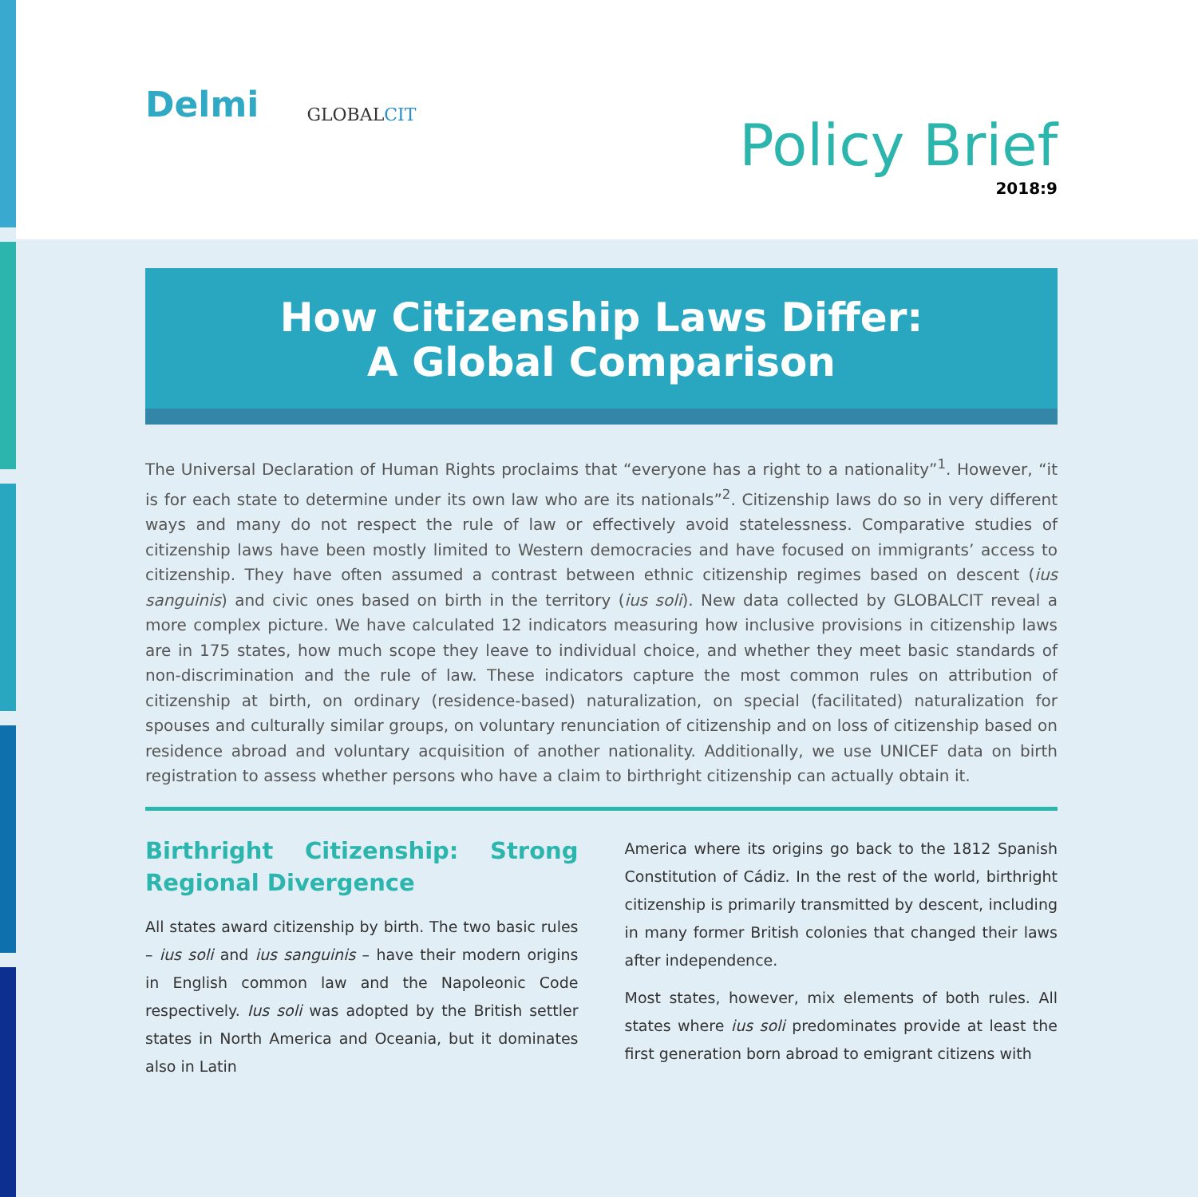Delmi
GLOBALCIT
Policy Brief
2018:9
How Citizenship Laws Differ:
A Global Comparison
The Universal Declaration of Human Rights proclaims that “everyone has a right to a nationality”<sup>1</sup>. However, “it is for each state to determine under its own law who are its nationals”<sup>2</sup>. Citizenship laws do so in very different ways and many do not respect the rule of law or effectively avoid statelessness. Comparative studies of citizenship laws have been mostly limited to Western democracies and have focused on immigrants’ access to citizenship. They have often assumed a contrast between ethnic citizenship regimes based on descent (ius sanguinis) and civic ones based on birth in the territory (ius soli). New data collected by GLOBALCIT reveal a more complex picture. We have calculated 12 indicators measuring how inclusive provisions in citizenship laws are in 175 states, how much scope they leave to individual choice, and whether they meet basic standards of non-discrimination and the rule of law. These indicators capture the most common rules on attribution of citizenship at birth, on ordinary (residence-based) naturalization, on special (facilitated) naturalization for spouses and culturally similar groups, on voluntary renunciation of citizenship and on loss of citizenship based on residence abroad and voluntary acquisition of another nationality. Additionally, we use UNICEF data on birth registration to assess whether persons who have a claim to birthright citizenship can actually obtain it.
Birthright Citizenship: Strong Regional Divergence
All states award citizenship by birth. The two basic rules – ius soli and ius sanguinis – have their modern origins in English common law and the Napoleonic Code respectively. Ius soli was adopted by the British settler states in North America and Oceania, but it dominates also in Latin
America where its origins go back to the 1812 Spanish Constitution of Cádiz. In the rest of the world, birthright citizenship is primarily transmitted by descent, including in many former British colonies that changed their laws after independence.
Most states, however, mix elements of both rules. All states where ius soli predominates provide at least the first generation born abroad to emigrant citizens with